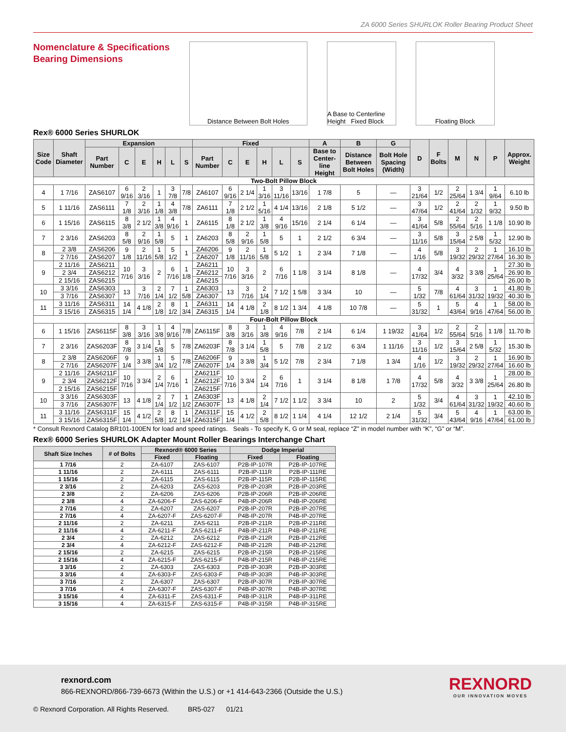ZA 6000 Series SHURLOK Roller Bearing Product Sheet
Nomenclature & Specifications
Bearing Dimensions
Distance Between Bolt Holes A Base to Centerline Height Fixed Block
Floating Block
Rex® 6000 Series SHURLOK
| Size Code | Shaft Diameter | Expansion | | | | | | Fixed | | | | | | A | B | G | D | F Bolts | M | N | P | Approx. Weight |
| --- | --- | --- | --- | --- | --- | --- | --- | --- | --- | --- | --- | --- | --- | --- | --- | --- | --- | --- | --- | --- | --- | --- |
| | | Part Number | C | E | H | L | S | Part Number | C | E | H | L | S | Base to Center-line Height | Distance Between Bolt Holes | Bolt Hole Spacing (Width) | | | | | | |
| Two-Bolt Pillow Block | | | | | | | | | | | | | | | | | | | | | | |
| 4 | 1 7/16 | ZAS6107 | 6 9/16 | 2 3/16 | 1 | 3 7/8 | 7/8 | ZA6107 | 6 9/16 | 2 1/4 | 1 3/16 | 3 11/16 | 13/16 | 1 7/8 | 5 | — | 3 21/64 | 1/2 | 2 25/64 | 1 3/4 | 1 9/64 | 6.10 lb |
| 5 | 1 11/16 | ZAS6111 | 7 1/8 | 2 3/16 | 1 1/8 | 4 3/8 | 7/8 | ZA6111 | 7 1/8 | 2 1/2 | 1 5/16 | 4 1/4 | 13/16 | 2 1/8 | 5 1/2 | — | 3 47/64 | 1/2 | 2 41/64 | 2 1/32 | 1 9/32 | 9.50 lb |
| 6 | 1 15/16 | ZAS6115 | 8 3/8 | 2 1/2 | 1 3/8 | 4 9/16 | 1 | ZA6115 | 8 1/8 | 2 1/2 | 1 3/8 | 4 9/16 | 15/16 | 2 1/4 | 6 1/4 | — | 3 41/64 | 5/8 | 2 55/64 | 2 5/16 | 1 1/8 | 10.90 lb |
| 7 | 2 3/16 | ZAS6203 | 8 5/8 | 2 9/16 | 1 5/8 | 5 | 1 | ZA6203 | 8 5/8 | 2 9/16 | 1 5/8 | 5 | 1 | 2 1/2 | 6 3/4 | — | 3 11/16 | 5/8 | 3 15/64 | 2 5/8 | 1 5/32 | 12.90 lb |
| 8 | 2 3/8 | ZAS6206 | 9 1/8 | 2 11/16 | 1 5/8 | 5 1/2 | 1 | ZA6206 | 9 1/8 | 2 11/16 | 1 5/8 | 5 1/2 | 1 | 2 3/4 | 7 1/8 | — | 4 1/16 | 5/8 | 3 19/32 | 2 29/32 | 1 27/64 | 16.10 lb |
| | 2 7/16 | ZAS6207 | | | | | | ZA6207 | | | | | | | | | | | | | | 16.30 lb |
| 9 | 2 11/16 | ZAS6211 | 10 7/16 | 3 3/16 | 2 | 6 7/16 | 1 1/8 | ZA6211 | 10 7/16 | 3 3/16 | 2 | 6 7/16 | 1 1/8 | 3 1/4 | 8 1/8 | — | 4 17/32 | 3/4 | 4 3/32 | 3 3/8 | 1 25/64 | 27.30 lb |
| | 2 3/4 | ZAS6212 | | | | | | ZA6212 | | | | | | | | | | | | | | 26.90 lb |
| | 2 15/16 | ZAS6215 | | | | | | ZA6215 | | | | | | | | | | | | | | 26.00 lb |
| 10 | 3 3/16 | ZAS6303 | 13 | 3 7/16 | 2 1/4 | 7 1/2 | 1 5/8 | ZA6303 | 13 | 3 7/16 | 2 1/4 | 7 1/2 | 1 5/8 | 3 3/4 | 10 | — | 5 1/32 | 7/8 | 4 61/64 | 3 31/32 | 1 19/32 | 41.80 lb |
| | 3 7/16 | ZAS6307 | | | | | | ZA6307 | | | | | | | | | | | | | | 40.30 lb |
| 11 | 3 11/16 | ZAS6311 | 14 1/4 | 4 1/8 | 2 1/8 | 8 1/2 | 1 3/4 | ZA6311 | 14 1/4 | 4 1/8 | 2 1/8 | 8 1/2 | 1 3/4 | 4 1/8 | 10 7/8 | — | 5 31/32 | 1 | 5 43/64 | 4 9/16 | 1 47/64 | 58.00 lb |
| | 3 15/16 | ZAS6315 | | | | | | ZA6315 | | | | | | | | | | | | | | 56.00 lb |
| Four-Bolt Pillow Block | | | | | | | | | | | | | | | | | | | | | | |
| 6 | 1 15/16 | ZAS6115F | 8 3/8 | 3 3/16 | 1 3/8 | 4 9/16 | 7/8 | ZA6115F | 8 3/8 | 3 3/16 | 1 3/8 | 4 9/16 | 7/8 | 2 1/4 | 6 1/4 | 1 19/32 | 3 41/64 | 1/2 | 2 55/64 | 2 5/16 | 1 1/8 | 11.70 lb |
| 7 | 2 3/16 | ZAS6203F | 8 7/8 | 3 1/4 | 1 5/8 | 5 | 7/8 | ZA6203F | 8 7/8 | 3 1/4 | 1 5/8 | 5 | 7/8 | 2 1/2 | 6 3/4 | 1 11/16 | 3 11/16 | 1/2 | 3 15/64 | 2 5/8 | 1 5/32 | 15.30 lb |
| 8 | 2 3/8 | ZAS6206F | 9 1/4 | 3 3/8 | 1 3/4 | 5 1/2 | 7/8 | ZA6206F | 9 1/4 | 3 3/8 | 1 3/4 | 5 1/2 | 7/8 | 2 3/4 | 7 1/8 | 1 3/4 | 4 1/16 | 1/2 | 3 19/32 | 2 29/32 | 1 27/64 | 16.90 lb |
| | 2 7/16 | ZAS6207F | | | | | | ZA6207F | | | | | | | | | | | | | | 16.60 lb |
| 9 | 2 11/16 | ZAS6211F | 10 7/16 | 3 3/4 | 2 1/4 | 6 7/16 | 1 | ZA6211F | 10 7/16 | 3 3/4 | 2 1/4 | 6 7/16 | 1 | 3 1/4 | 8 1/8 | 1 7/8 | 4 17/32 | 5/8 | 4 3/32 | 3 3/8 | 1 25/64 | 28.00 lb |
| | 2 3/4 | ZAS6212F | | | | | | ZA6212F | | | | | | | | | | | | | | 26.80 lb |
| | 2 15/16 | ZAS6215F | | | | | | ZA6215F | | | | | | | | | | | | | | |
| 10 | 3 3/16 | ZAS6303F | 13 | 4 1/8 | 2 1/4 | 7 1/2 | 1 1/2 | ZA6303F | 13 | 4 1/8 | 2 1/4 | 7 1/2 | 1 1/2 | 3 3/4 | 10 | 2 | 5 1/32 | 3/4 | 4 61/64 | 3 31/32 | 1 19/32 | 42.10 lb |
| | 3 7/16 | ZAS6307F | | | | | | ZA6307F | | | | | | | | | | | | | | 40.60 lb |
| 11 | 3 11/16 | ZAS6311F | 15 1/4 | 4 1/2 | 2 5/8 | 8 1/2 | 1 1/4 | ZA6311F | 15 1/4 | 4 1/2 | 2 5/8 | 8 1/2 | 1 1/4 | 4 1/4 | 12 1/2 | 2 1/4 | 5 31/32 | 3/4 | 5 43/64 | 4 9/16 | 1 47/64 | 63.00 lb |
| | 3 15/16 | ZAS6315F | | | | | | ZA6315F | | | | | | | | | | | | | | 61.00 lb |
* Consult Rexnord Catalog BR101-100EN for load and speed ratings. Seals - To specify K, G or M seal, replace “Z” in model number with “K”, “G” or “M”.
Rex® 6000 Series SHURLOK Adapter Mount Roller Bearings Interchange Chart
| Shaft Size Inches | # of Bolts | Rexnord® 6000 Series | | Dodge Imperial | |
| --- | --- | --- | --- | --- | --- |
| | | Fixed | Floating | Fixed | Floating |
| 1 7/16 | 2 | ZA-6107 | ZAS-6107 | P2B-IP-107R | P2B-IP-107RE |
| 1 11/16 | 2 | ZA-6111 | ZAS-6111 | P2B-IP-111R | P2B-IP-111RE |
| 1 15/16 | 2 | ZA-6115 | ZAS-6115 | P2B-IP-115R | P2B-IP-115RE |
| 2 3/16 | 2 | ZA-6203 | ZAS-6203 | P2B-IP-203R | P2B-IP-203RE |
| 2 3/8 | 2 | ZA-6206 | ZAS-6206 | P2B-IP-206R | P2B-IP-206RE |
| 2 3/8 | 4 | ZA-6206-F | ZAS-6206-F | P4B-IP-206R | P4B-IP-206RE |
| 2 7/16 | 2 | ZA-6207 | ZAS-6207 | P2B-IP-207R | P2B-IP-207RE |
| 2 7/16 | 4 | ZA-6207-F | ZAS-6207-F | P4B-IP-207R | P4B-IP-207RE |
| 2 11/16 | 2 | ZA-6211 | ZAS-6211 | P2B-IP-211R | P2B-IP-211RE |
| 2 11/16 | 4 | ZA-6211-F | ZAS-6211-F | P4B-IP-211R | P4B-IP-211RE |
| 2 3/4 | 2 | ZA-6212 | ZAS-6212 | P2B-IP-212R | P2B-IP-212RE |
| 2 3/4 | 4 | ZA-6212-F | ZAS-6212-F | P4B-IP-212R | P4B-IP-212RE |
| 2 15/16 | 2 | ZA-6215 | ZAS-6215 | P2B-IP-215R | P2B-IP-215RE |
| 2 15/16 | 4 | ZA-6215-F | ZAS-6215-F | P4B-IP-215R | P4B-IP-215RE |
| 3 3/16 | 2 | ZA-6303 | ZAS-6303 | P2B-IP-303R | P2B-IP-303RE |
| 3 3/16 | 4 | ZA-6303-F | ZAS-6303-F | P4B-IP-303R | P4B-IP-303RE |
| 3 7/16 | 2 | ZA-6307 | ZAS-6307 | P2B-IP-307R | P2B-IP-307RE |
| 3 7/16 | 4 | ZA-6307-F | ZAS-6307-F | P4B-IP-307R | P4B-IP-307RE |
| 3 15/16 | 4 | ZA-6311-F | ZAS-6311-F | P4B-IP-311R | P4B-IP-311RE |
| 3 15/16 | 4 | ZA-6315-F | ZAS-6315-F | P4B-IP-315R | P4B-IP-315RE |
rexnord.com
866-REXNORD/866-739-6673 (Within the U.S.) or +1 414-643-2366 (Outside the U.S.)
REXNORD
OUR INNOVATION MOVES
© Rexnord Corporation. All Rights Reserved. BR5-027 01/21